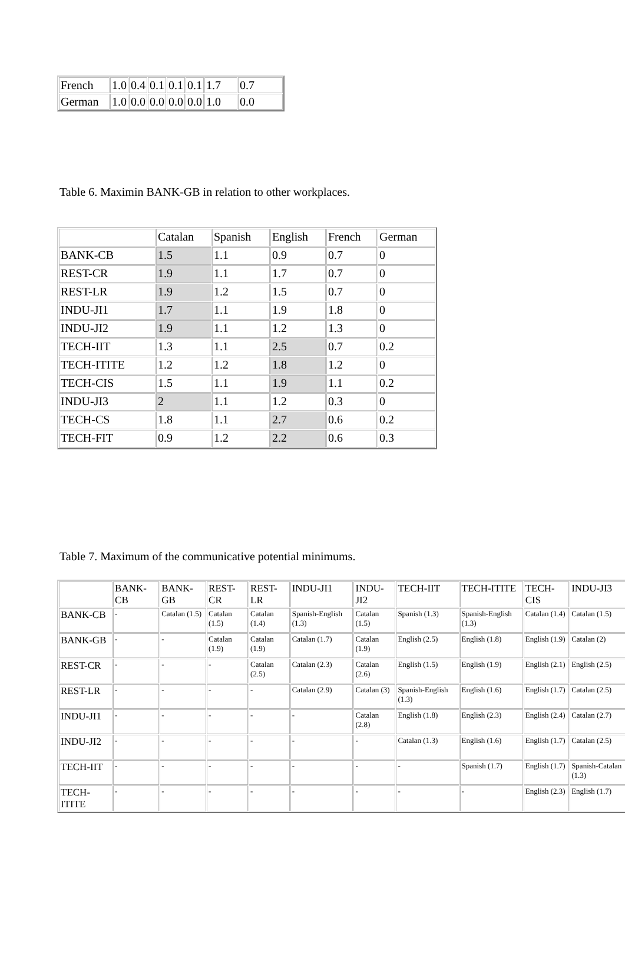| French | 1.0 | 0.4 | 0.1 | 0.1 | 0.1 | 1.7 | 0.7 |
| German | 1.0 | 0.0 | 0.0 | 0.0 | 0.0 | 1.0 | 0.0 |
Table 6. Maximin BANK-GB in relation to other workplaces.
| | Catalan | Spanish | English | French | German |
| BANK-CB | 1.5 | 1.1 | 0.9 | 0.7 | 0 |
| REST-CR | 1.9 | 1.1 | 1.7 | 0.7 | 0 |
| REST-LR | 1.9 | 1.2 | 1.5 | 0.7 | 0 |
| INDU-JI1 | 1.7 | 1.1 | 1.9 | 1.8 | 0 |
| INDU-JI2 | 1.9 | 1.1 | 1.2 | 1.3 | 0 |
| TECH-IIT | 1.3 | 1.1 | 2.5 | 0.7 | 0.2 |
| TECH-ITITE | 1.2 | 1.2 | 1.8 | 1.2 | 0 |
| TECH-CIS | 1.5 | 1.1 | 1.9 | 1.1 | 0.2 |
| INDU-JI3 | 2 | 1.1 | 1.2 | 0.3 | 0 |
| TECH-CS | 1.8 | 1.1 | 2.7 | 0.6 | 0.2 |
| TECH-FIT | 0.9 | 1.2 | 2.2 | 0.6 | 0.3 |
Table 7. Maximum of the communicative potential minimums.
| | BANK-CB | BANK-GB | REST-CR | REST-LR | INDU-JI1 | INDU-JI2 | TECH-IIT | TECH-ITITE | TECH-CIS | INDU-JI3 |
| BANK-CB | - | Catalan (1.5) | Catalan (1.5) | Catalan (1.4) | Spanish-English (1.3) | Catalan (1.5) | Spanish (1.3) | Spanish-English (1.3) | Catalan (1.4) | Catalan (1.5) |
| BANK-GB | - | - | Catalan (1.9) | Catalan (1.9) | Catalan (1.7) | Catalan (1.9) | English (2.5) | English (1.8) | English (1.9) | Catalan (2) |
| REST-CR | - | - | - | Catalan (2.5) | Catalan (2.3) | Catalan (2.6) | English (1.5) | English (1.9) | English (2.1) | English (2.5) |
| REST-LR | - | - | - | - | Catalan (2.9) | Catalan (3) | Spanish-English (1.3) | English (1.6) | English (1.7) | Catalan (2.5) |
| INDU-JI1 | - | - | - | - | - | Catalan (2.8) | English (1.8) | English (2.3) | English (2.4) | Catalan (2.7) |
| INDU-JI2 | - | - | - | - | - | - | Catalan (1.3) | English (1.6) | English (1.7) | Catalan (2.5) |
| TECH-IIT | - | - | - | - | - | - | - | Spanish (1.7) | English (1.7) | Spanish-Catalan (1.3) |
| TECH-ITITE | - | - | - | - | - | - | - | - | English (2.3) | English (1.7) |